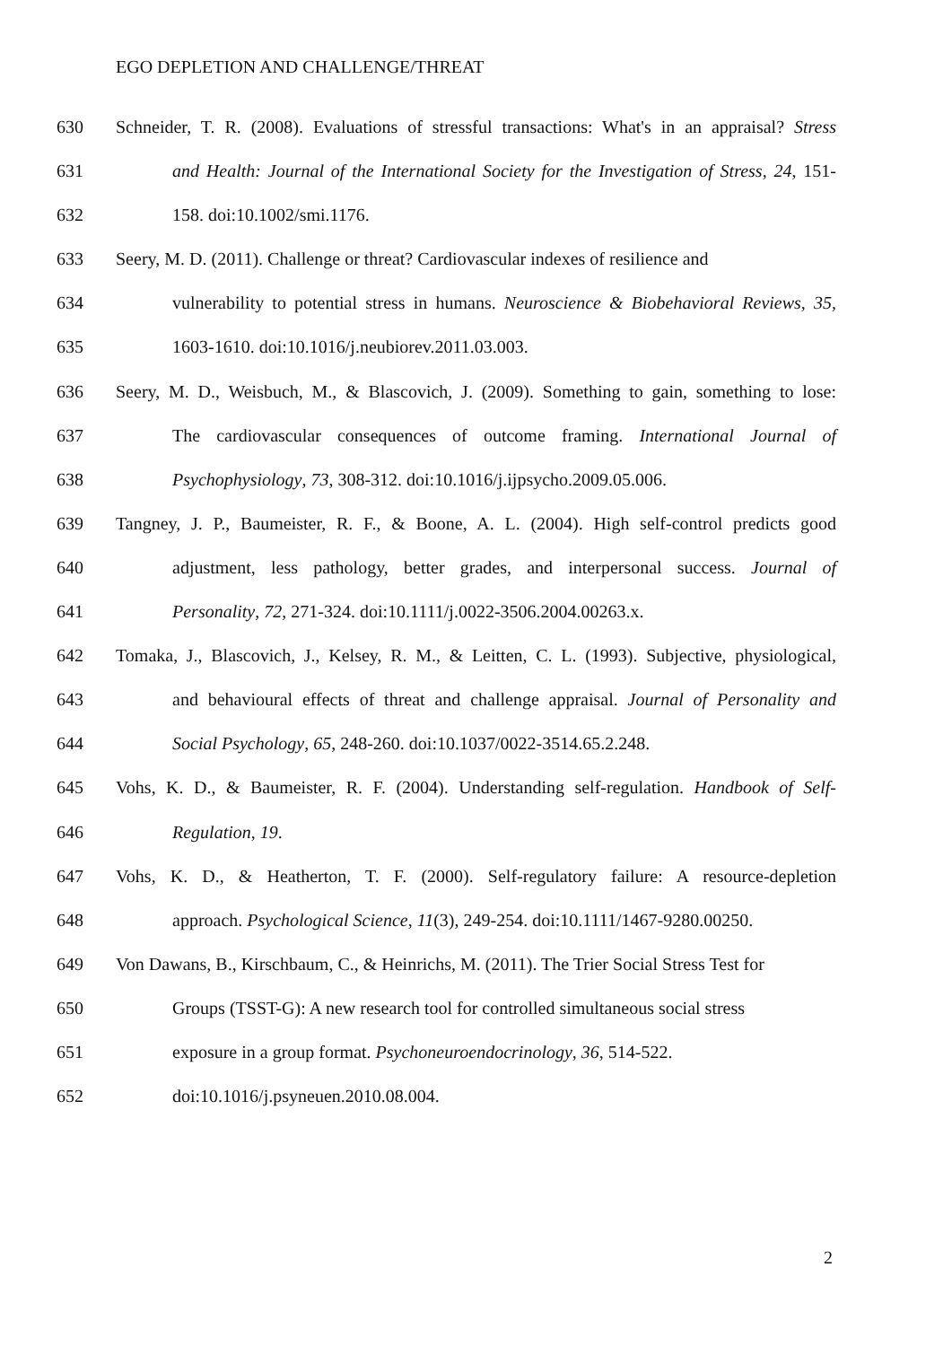EGO DEPLETION AND CHALLENGE/THREAT
630 Schneider, T. R. (2008). Evaluations of stressful transactions: What's in an appraisal? Stress
631 and Health: Journal of the International Society for the Investigation of Stress, 24, 151-
632 158. doi:10.1002/smi.1176.
633 Seery, M. D. (2011). Challenge or threat? Cardiovascular indexes of resilience and
634 vulnerability to potential stress in humans. Neuroscience & Biobehavioral Reviews, 35,
635 1603-1610. doi:10.1016/j.neubiorev.2011.03.003.
636 Seery, M. D., Weisbuch, M., & Blascovich, J. (2009). Something to gain, something to lose:
637 The cardiovascular consequences of outcome framing. International Journal of
638 Psychophysiology, 73, 308-312. doi:10.1016/j.ijpsycho.2009.05.006.
639 Tangney, J. P., Baumeister, R. F., & Boone, A. L. (2004). High self-control predicts good
640 adjustment, less pathology, better grades, and interpersonal success. Journal of
641 Personality, 72, 271-324. doi:10.1111/j.0022-3506.2004.00263.x.
642 Tomaka, J., Blascovich, J., Kelsey, R. M., & Leitten, C. L. (1993). Subjective, physiological,
643 and behavioural effects of threat and challenge appraisal. Journal of Personality and
644 Social Psychology, 65, 248-260. doi:10.1037/0022-3514.65.2.248.
645 Vohs, K. D., & Baumeister, R. F. (2004). Understanding self-regulation. Handbook of Self-
646 Regulation, 19.
647 Vohs, K. D., & Heatherton, T. F. (2000). Self-regulatory failure: A resource-depletion
648 approach. Psychological Science, 11(3), 249-254. doi:10.1111/1467-9280.00250.
649 Von Dawans, B., Kirschbaum, C., & Heinrichs, M. (2011). The Trier Social Stress Test for
650 Groups (TSST-G): A new research tool for controlled simultaneous social stress
651 exposure in a group format. Psychoneuroendocrinology, 36, 514-522.
652 doi:10.1016/j.psyneuen.2010.08.004.
2